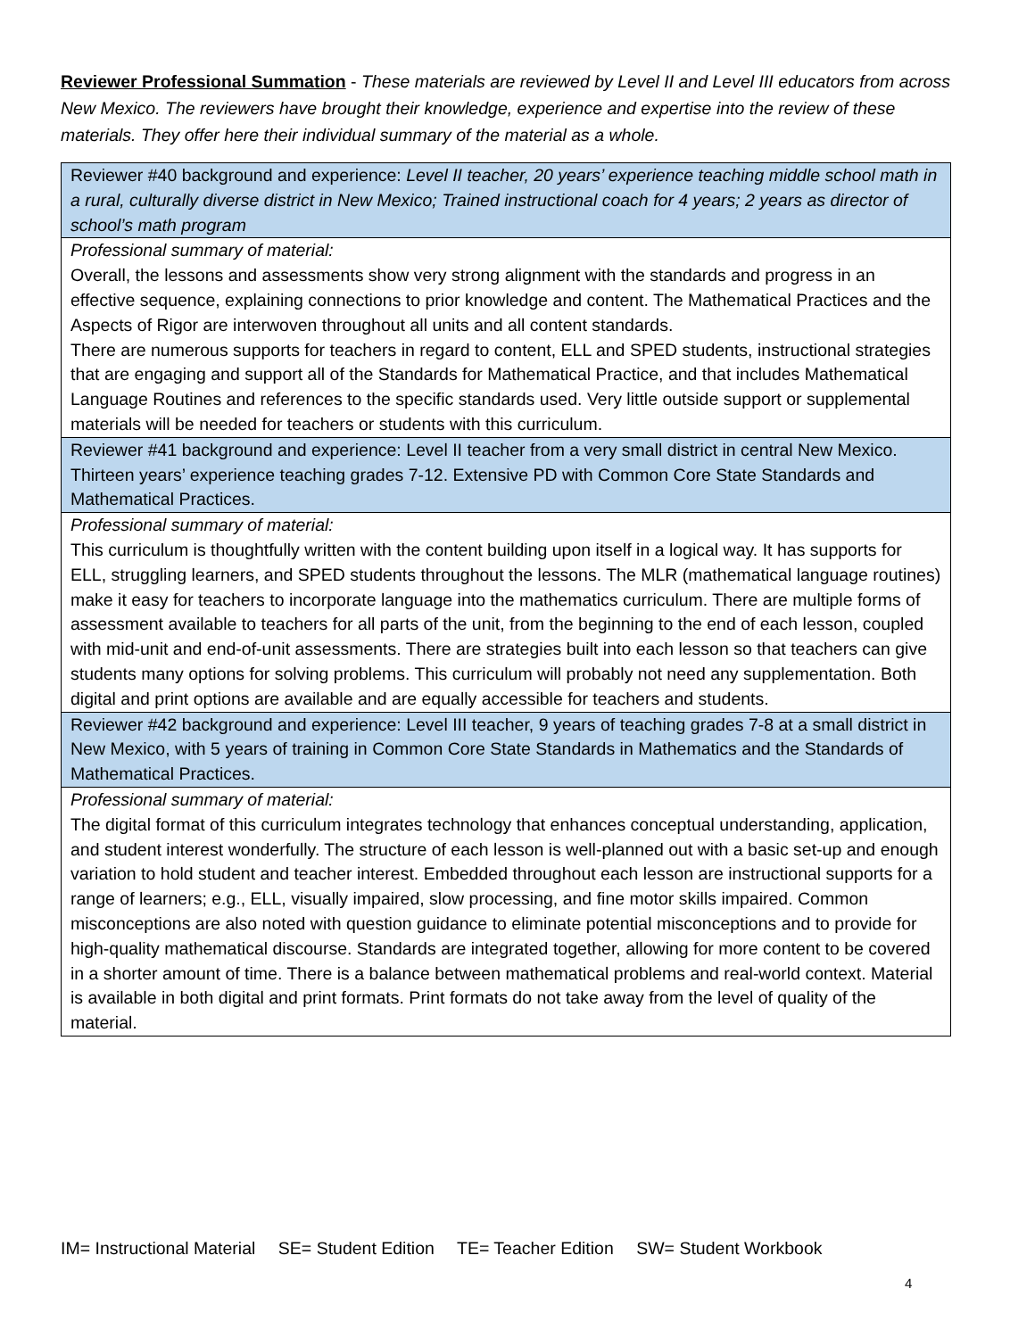Reviewer Professional Summation - These materials are reviewed by Level II and Level III educators from across New Mexico. The reviewers have brought their knowledge, experience and expertise into the review of these materials. They offer here their individual summary of the material as a whole.
| Reviewer #40 background and experience: Level II teacher, 20 years’ experience teaching middle school math in a rural, culturally diverse district in New Mexico; Trained instructional coach for 4 years; 2 years as director of school’s math program |
| Professional summary of material: Overall, the lessons and assessments show very strong alignment with the standards and progress in an effective sequence, explaining connections to prior knowledge and content. The Mathematical Practices and the Aspects of Rigor are interwoven throughout all units and all content standards. There are numerous supports for teachers in regard to content, ELL and SPED students, instructional strategies that are engaging and support all of the Standards for Mathematical Practice, and that includes Mathematical Language Routines and references to the specific standards used. Very little outside support or supplemental materials will be needed for teachers or students with this curriculum. |
| Reviewer #41 background and experience: Level II teacher from a very small district in central New Mexico. Thirteen years’ experience teaching grades 7-12. Extensive PD with Common Core State Standards and Mathematical Practices. |
| Professional summary of material: This curriculum is thoughtfully written with the content building upon itself in a logical way. It has supports for ELL, struggling learners, and SPED students throughout the lessons. The MLR (mathematical language routines) make it easy for teachers to incorporate language into the mathematics curriculum. There are multiple forms of assessment available to teachers for all parts of the unit, from the beginning to the end of each lesson, coupled with mid-unit and end-of-unit assessments. There are strategies built into each lesson so that teachers can give students many options for solving problems. This curriculum will probably not need any supplementation. Both digital and print options are available and are equally accessible for teachers and students. |
| Reviewer #42 background and experience: Level III teacher, 9 years of teaching grades 7-8 at a small district in New Mexico, with 5 years of training in Common Core State Standards in Mathematics and the Standards of Mathematical Practices. |
| Professional summary of material: The digital format of this curriculum integrates technology that enhances conceptual understanding, application, and student interest wonderfully. The structure of each lesson is well-planned out with a basic set-up and enough variation to hold student and teacher interest. Embedded throughout each lesson are instructional supports for a range of learners; e.g., ELL, visually impaired, slow processing, and fine motor skills impaired. Common misconceptions are also noted with question guidance to eliminate potential misconceptions and to provide for high-quality mathematical discourse. Standards are integrated together, allowing for more content to be covered in a shorter amount of time. There is a balance between mathematical problems and real-world context. Material is available in both digital and print formats. Print formats do not take away from the level of quality of the material. |
IM= Instructional Material SE= Student Edition TE= Teacher Edition SW= Student Workbook
4